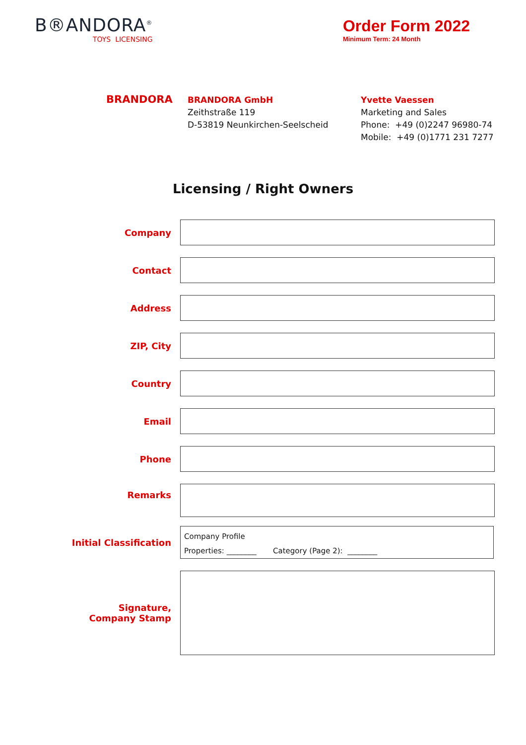B®ANDORA<sup>®</sup>
TOYS LICENSING
Order Form 2022
Minimum Term: 24 Month
BRANDORA
BRANDORA GmbH
Zeithstraße 119
D-53819 Neunkirchen-Seelscheid
Yvette Vaessen
Marketing and Sales
Phone: +49 (0)2247 96980-74
Mobile: +49 (0)1771 231 7277
Licensing / Right Owners
Company
Contact
Address
ZIP, City
Country
Email
Phone
Remarks
Initial Classification
Company Profile
Properties: ________ Category (Page 2): ________
Signature,
Company Stamp